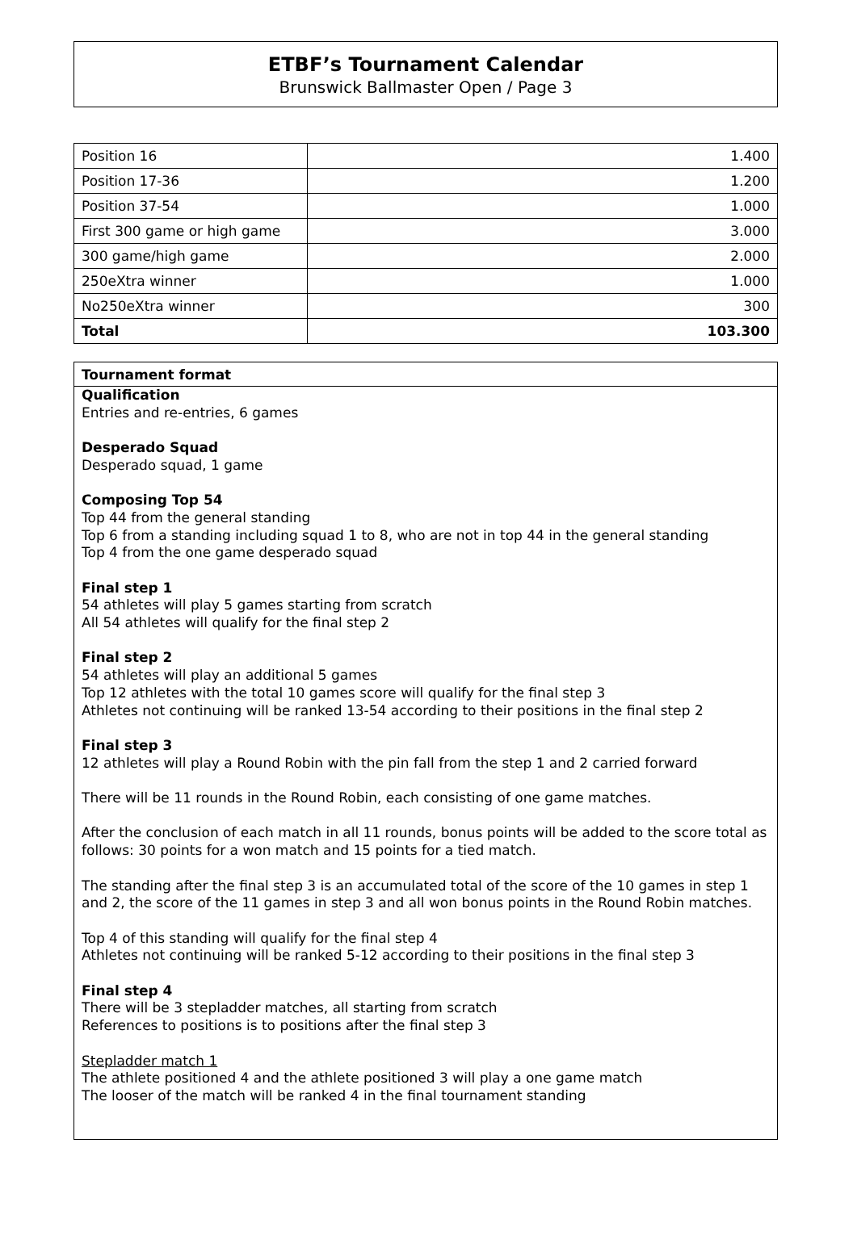ETBF’s Tournament Calendar
Brunswick Ballmaster Open / Page 3
| Position 16 | 1.400 |
| Position 17-36 | 1.200 |
| Position 37-54 | 1.000 |
| First 300 game or high game | 3.000 |
| 300 game/high game | 2.000 |
| 250eXtra winner | 1.000 |
| No250eXtra winner | 300 |
| Total | 103.300 |
Tournament format
Qualification
Entries and re-entries, 6 games
Desperado Squad
Desperado squad, 1 game
Composing Top 54
Top 44 from the general standing
Top 6 from a standing including squad 1 to 8, who are not in top 44 in the general standing
Top 4 from the one game desperado squad
Final step 1
54 athletes will play 5 games starting from scratch
All 54 athletes will qualify for the final step 2
Final step 2
54 athletes will play an additional 5 games
Top 12 athletes with the total 10 games score will qualify for the final step 3
Athletes not continuing will be ranked 13-54 according to their positions in the final step 2
Final step 3
12 athletes will play a Round Robin with the pin fall from the step 1 and 2 carried forward
There will be 11 rounds in the Round Robin, each consisting of one game matches.
After the conclusion of each match in all 11 rounds, bonus points will be added to the score total as follows: 30 points for a won match and 15 points for a tied match.
The standing after the final step 3 is an accumulated total of the score of the 10 games in step 1 and 2, the score of the 11 games in step 3 and all won bonus points in the Round Robin matches.
Top 4 of this standing will qualify for the final step 4
Athletes not continuing will be ranked 5-12 according to their positions in the final step 3
Final step 4
There will be 3 stepladder matches, all starting from scratch
References to positions is to positions after the final step 3
Stepladder match 1
The athlete positioned 4 and the athlete positioned 3 will play a one game match
The looser of the match will be ranked 4 in the final tournament standing